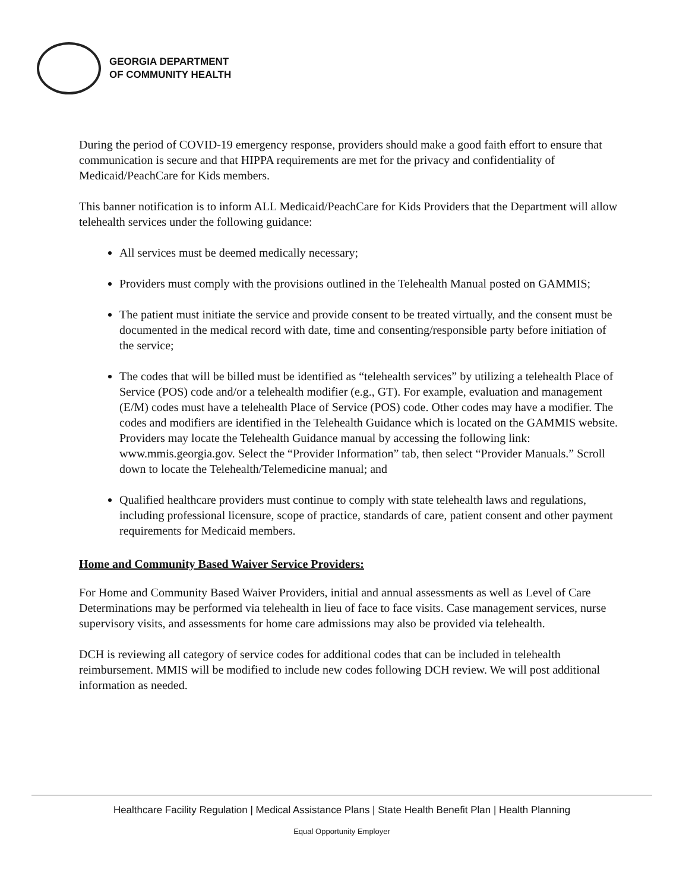GEORGIA DEPARTMENT
OF COMMUNITY HEALTH
During the period of COVID-19 emergency response, providers should make a good faith effort to ensure that communication is secure and that HIPPA requirements are met for the privacy and confidentiality of Medicaid/PeachCare for Kids members.
This banner notification is to inform ALL Medicaid/PeachCare for Kids Providers that the Department will allow telehealth services under the following guidance:
All services must be deemed medically necessary;
Providers must comply with the provisions outlined in the Telehealth Manual posted on GAMMIS;
The patient must initiate the service and provide consent to be treated virtually, and the consent must be documented in the medical record with date, time and consenting/responsible party before initiation of the service;
The codes that will be billed must be identified as “telehealth services” by utilizing a telehealth Place of Service (POS) code and/or a telehealth modifier (e.g., GT). For example, evaluation and management (E/M) codes must have a telehealth Place of Service (POS) code. Other codes may have a modifier. The codes and modifiers are identified in the Telehealth Guidance which is located on the GAMMIS website. Providers may locate the Telehealth Guidance manual by accessing the following link: www.mmis.georgia.gov. Select the “Provider Information” tab, then select “Provider Manuals.” Scroll down to locate the Telehealth/Telemedicine manual; and
Qualified healthcare providers must continue to comply with state telehealth laws and regulations, including professional licensure, scope of practice, standards of care, patient consent and other payment requirements for Medicaid members.
Home and Community Based Waiver Service Providers:
For Home and Community Based Waiver Providers, initial and annual assessments as well as Level of Care Determinations may be performed via telehealth in lieu of face to face visits. Case management services, nurse supervisory visits, and assessments for home care admissions may also be provided via telehealth.
DCH is reviewing all category of service codes for additional codes that can be included in telehealth reimbursement. MMIS will be modified to include new codes following DCH review. We will post additional information as needed.
Healthcare Facility Regulation | Medical Assistance Plans | State Health Benefit Plan | Health Planning
Equal Opportunity Employer